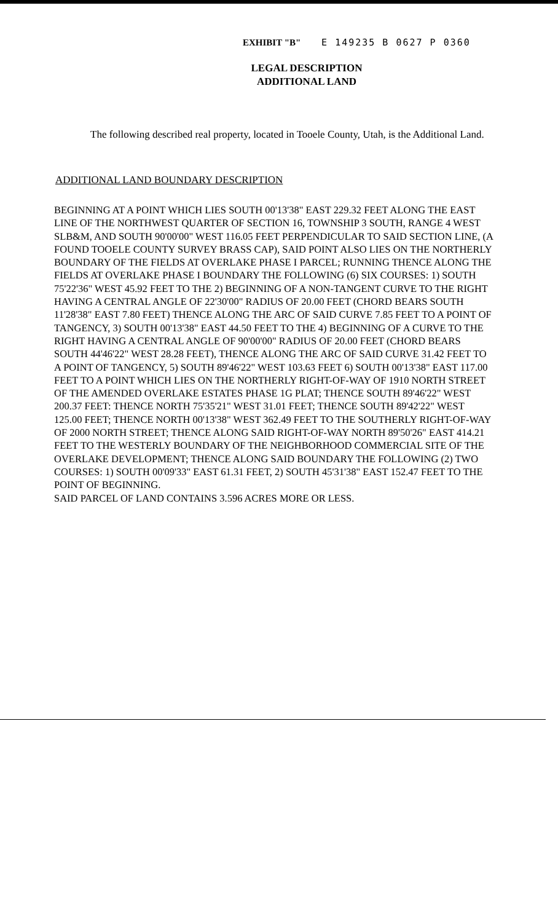EXHIBIT "B" E 149235 B 0627 P 0360
LEGAL DESCRIPTION
ADDITIONAL LAND
The following described real property, located in Tooele County, Utah, is the Additional Land.
ADDITIONAL LAND BOUNDARY DESCRIPTION
BEGINNING AT A POINT WHICH LIES SOUTH 00'13'38" EAST 229.32 FEET ALONG THE EAST LINE OF THE NORTHWEST QUARTER OF SECTION 16, TOWNSHIP 3 SOUTH, RANGE 4 WEST SLB&M, AND SOUTH 90'00'00" WEST 116.05 FEET PERPENDICULAR TO SAID SECTION LINE, (A FOUND TOOELE COUNTY SURVEY BRASS CAP), SAID POINT ALSO LIES ON THE NORTHERLY BOUNDARY OF THE FIELDS AT OVERLAKE PHASE I PARCEL; RUNNING THENCE ALONG THE FIELDS AT OVERLAKE PHASE I BOUNDARY THE FOLLOWING (6) SIX COURSES: 1) SOUTH 75'22'36" WEST 45.92 FEET TO THE 2) BEGINNING OF A NON-TANGENT CURVE TO THE RIGHT HAVING A CENTRAL ANGLE OF 22'30'00" RADIUS OF 20.00 FEET (CHORD BEARS SOUTH 11'28'38" EAST 7.80 FEET) THENCE ALONG THE ARC OF SAID CURVE 7.85 FEET TO A POINT OF TANGENCY, 3) SOUTH 00'13'38" EAST 44.50 FEET TO THE 4) BEGINNING OF A CURVE TO THE RIGHT HAVING A CENTRAL ANGLE OF 90'00'00" RADIUS OF 20.00 FEET (CHORD BEARS SOUTH 44'46'22" WEST 28.28 FEET), THENCE ALONG THE ARC OF SAID CURVE 31.42 FEET TO A POINT OF TANGENCY, 5) SOUTH 89'46'22" WEST 103.63 FEET 6) SOUTH 00'13'38" EAST 117.00 FEET TO A POINT WHICH LIES ON THE NORTHERLY RIGHT-OF-WAY OF 1910 NORTH STREET OF THE AMENDED OVERLAKE ESTATES PHASE 1G PLAT; THENCE SOUTH 89'46'22" WEST 200.37 FEET: THENCE NORTH 75'35'21" WEST 31.01 FEET; THENCE SOUTH 89'42'22" WEST 125.00 FEET; THENCE NORTH 00'13'38" WEST 362.49 FEET TO THE SOUTHERLY RIGHT-OF-WAY OF 2000 NORTH STREET; THENCE ALONG SAID RIGHT-OF-WAY NORTH 89'50'26" EAST 414.21 FEET TO THE WESTERLY BOUNDARY OF THE NEIGHBORHOOD COMMERCIAL SITE OF THE OVERLAKE DEVELOPMENT; THENCE ALONG SAID BOUNDARY THE FOLLOWING (2) TWO COURSES: 1) SOUTH 00'09'33" EAST 61.31 FEET, 2) SOUTH 45'31'38" EAST 152.47 FEET TO THE POINT OF BEGINNING.
SAID PARCEL OF LAND CONTAINS 3.596 ACRES MORE OR LESS.